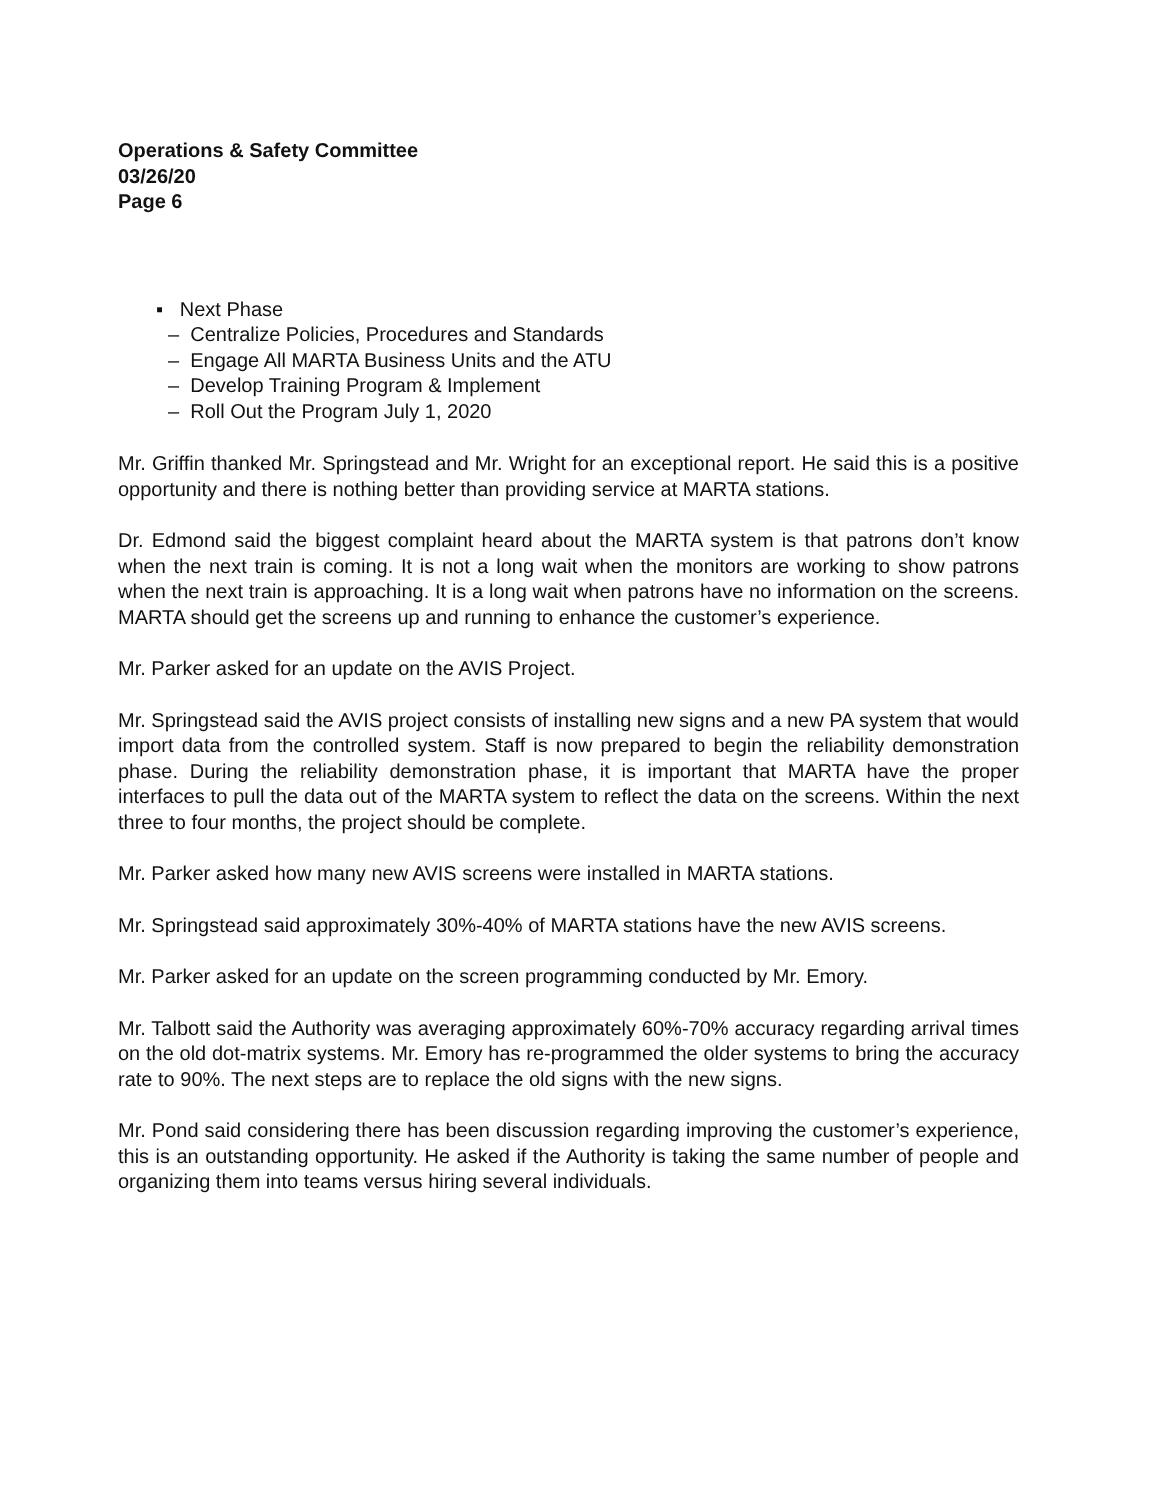Operations & Safety Committee
03/26/20
Page 6
▪ Next Phase
– Centralize Policies, Procedures and Standards
– Engage All MARTA Business Units and the ATU
– Develop Training Program & Implement
– Roll Out the Program July 1, 2020
Mr. Griffin thanked Mr. Springstead and Mr. Wright for an exceptional report. He said this is a positive opportunity and there is nothing better than providing service at MARTA stations.
Dr. Edmond said the biggest complaint heard about the MARTA system is that patrons don’t know when the next train is coming. It is not a long wait when the monitors are working to show patrons when the next train is approaching. It is a long wait when patrons have no information on the screens. MARTA should get the screens up and running to enhance the customer’s experience.
Mr. Parker asked for an update on the AVIS Project.
Mr. Springstead said the AVIS project consists of installing new signs and a new PA system that would import data from the controlled system. Staff is now prepared to begin the reliability demonstration phase. During the reliability demonstration phase, it is important that MARTA have the proper interfaces to pull the data out of the MARTA system to reflect the data on the screens. Within the next three to four months, the project should be complete.
Mr. Parker asked how many new AVIS screens were installed in MARTA stations.
Mr. Springstead said approximately 30%-40% of MARTA stations have the new AVIS screens.
Mr. Parker asked for an update on the screen programming conducted by Mr. Emory.
Mr. Talbott said the Authority was averaging approximately 60%-70% accuracy regarding arrival times on the old dot-matrix systems. Mr. Emory has re-programmed the older systems to bring the accuracy rate to 90%. The next steps are to replace the old signs with the new signs.
Mr. Pond said considering there has been discussion regarding improving the customer’s experience, this is an outstanding opportunity. He asked if the Authority is taking the same number of people and organizing them into teams versus hiring several individuals.